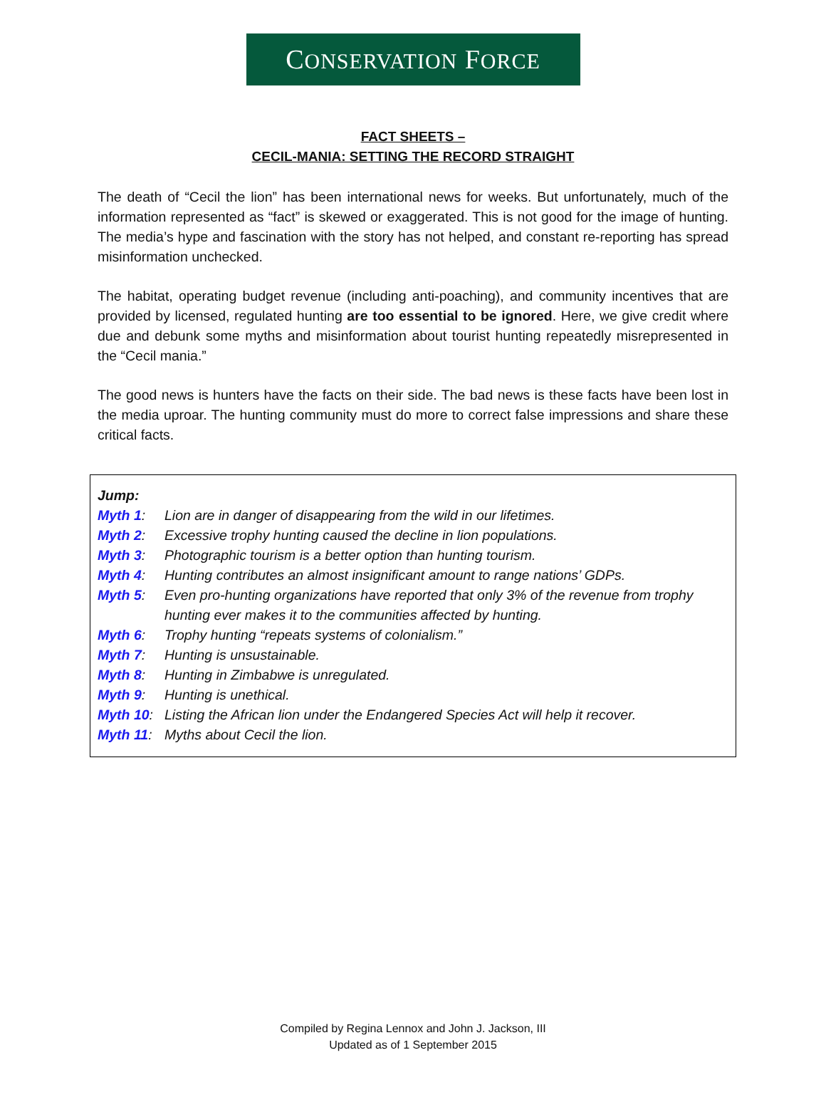CONSERVATION FORCE
FACT SHEETS –
CECIL-MANIA: SETTING THE RECORD STRAIGHT
The death of “Cecil the lion” has been international news for weeks. But unfortunately, much of the information represented as “fact” is skewed or exaggerated. This is not good for the image of hunting. The media’s hype and fascination with the story has not helped, and constant re-reporting has spread misinformation unchecked.
The habitat, operating budget revenue (including anti-poaching), and community incentives that are provided by licensed, regulated hunting are too essential to be ignored. Here, we give credit where due and debunk some myths and misinformation about tourist hunting repeatedly misrepresented in the “Cecil mania.”
The good news is hunters have the facts on their side. The bad news is these facts have been lost in the media uproar. The hunting community must do more to correct false impressions and share these critical facts.
Jump:
Myth 1: Lion are in danger of disappearing from the wild in our lifetimes.
Myth 2: Excessive trophy hunting caused the decline in lion populations.
Myth 3: Photographic tourism is a better option than hunting tourism.
Myth 4: Hunting contributes an almost insignificant amount to range nations’ GDPs.
Myth 5: Even pro-hunting organizations have reported that only 3% of the revenue from trophy hunting ever makes it to the communities affected by hunting.
Myth 6: Trophy hunting “repeats systems of colonialism.”
Myth 7: Hunting is unsustainable.
Myth 8: Hunting in Zimbabwe is unregulated.
Myth 9: Hunting is unethical.
Myth 10: Listing the African lion under the Endangered Species Act will help it recover.
Myth 11: Myths about Cecil the lion.
Compiled by Regina Lennox and John J. Jackson, III
Updated as of 1 September 2015